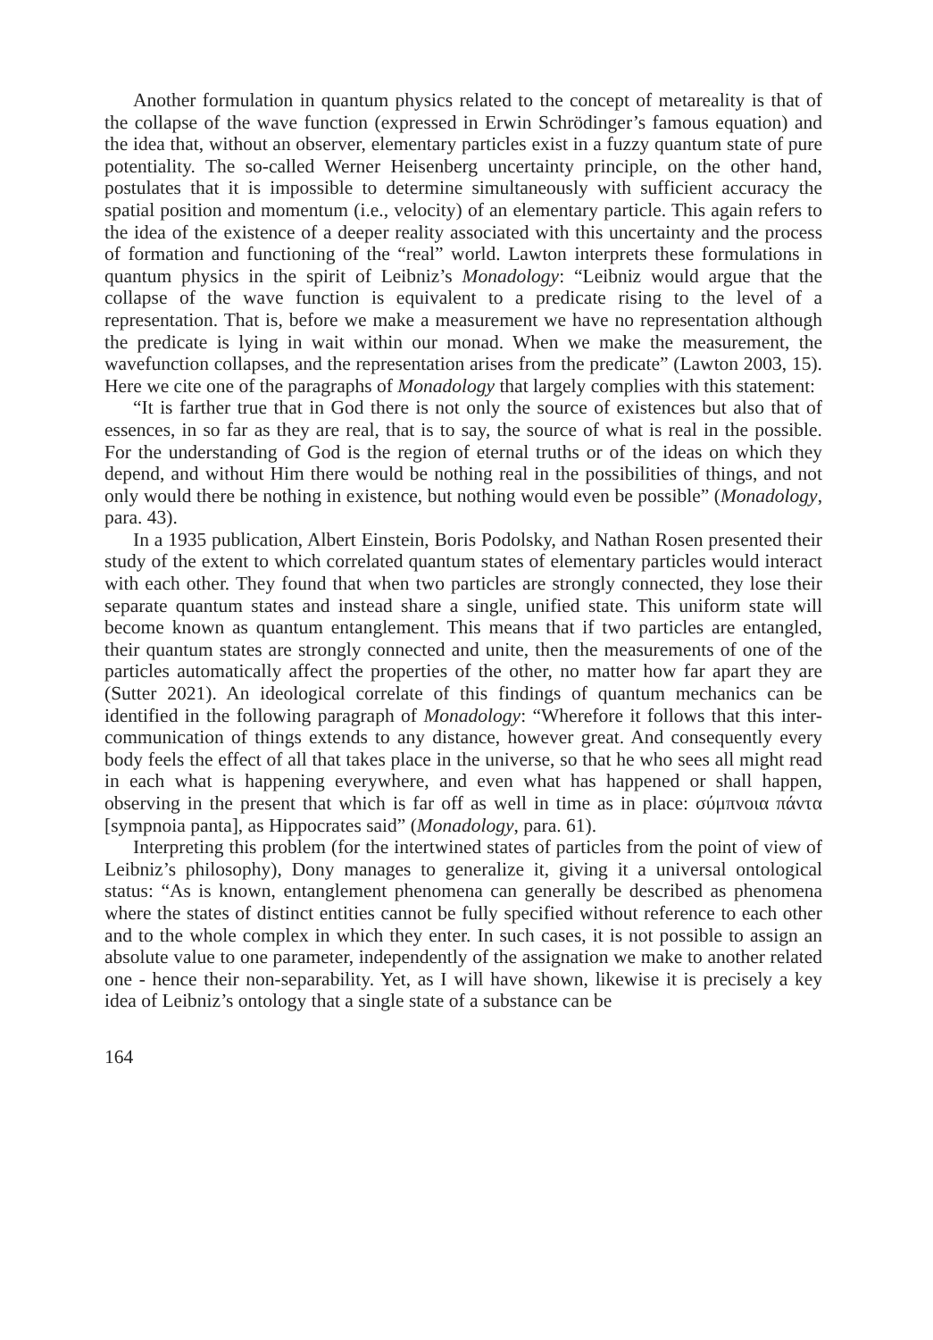Another formulation in quantum physics related to the concept of metareality is that of the collapse of the wave function (expressed in Erwin Schrödinger’s famous equation) and the idea that, without an observer, elementary particles exist in a fuzzy quantum state of pure potentiality. The so-called Werner Heisenberg uncertainty principle, on the other hand, postulates that it is impossible to determine simultaneously with sufficient accuracy the spatial position and momentum (i.e., velocity) of an elementary particle. This again refers to the idea of the existence of a deeper reality associated with this uncertainty and the process of formation and functioning of the “real” world. Lawton interprets these formulations in quantum physics in the spirit of Leibniz’s Monadology: “Leibniz would argue that the collapse of the wave function is equivalent to a predicate rising to the level of a representation. That is, before we make a measurement we have no representation although the predicate is lying in wait within our monad. When we make the measurement, the wavefunction collapses, and the representation arises from the predicate” (Lawton 2003, 15). Here we cite one of the paragraphs of Monadology that largely complies with this statement:
“It is farther true that in God there is not only the source of existences but also that of essences, in so far as they are real, that is to say, the source of what is real in the possible. For the understanding of God is the region of eternal truths or of the ideas on which they depend, and without Him there would be nothing real in the possibilities of things, and not only would there be nothing in existence, but nothing would even be possible” (Monadology, para. 43).
In a 1935 publication, Albert Einstein, Boris Podolsky, and Nathan Rosen presented their study of the extent to which correlated quantum states of elementary particles would interact with each other. They found that when two particles are strongly connected, they lose their separate quantum states and instead share a single, unified state. This uniform state will become known as quantum entanglement. This means that if two particles are entangled, their quantum states are strongly connected and unite, then the measurements of one of the particles automatically affect the properties of the other, no matter how far apart they are (Sutter 2021). An ideological correlate of this findings of quantum mechanics can be identified in the following paragraph of Monadology: “Wherefore it follows that this inter-communication of things extends to any distance, however great. And consequently every body feels the effect of all that takes place in the universe, so that he who sees all might read in each what is happening everywhere, and even what has happened or shall happen, observing in the present that which is far off as well in time as in place: σύμπνοια πάντα [sympnoia panta], as Hippocrates said” (Monadology, para. 61).
Interpreting this problem (for the intertwined states of particles from the point of view of Leibniz’s philosophy), Dony manages to generalize it, giving it a universal ontological status: “As is known, entanglement phenomena can generally be described as phenomena where the states of distinct entities cannot be fully specified without reference to each other and to the whole complex in which they enter. In such cases, it is not possible to assign an absolute value to one parameter, independently of the assignation we make to another related one - hence their non-separability. Yet, as I will have shown, likewise it is precisely a key idea of Leibniz’s ontology that a single state of a substance can be
164